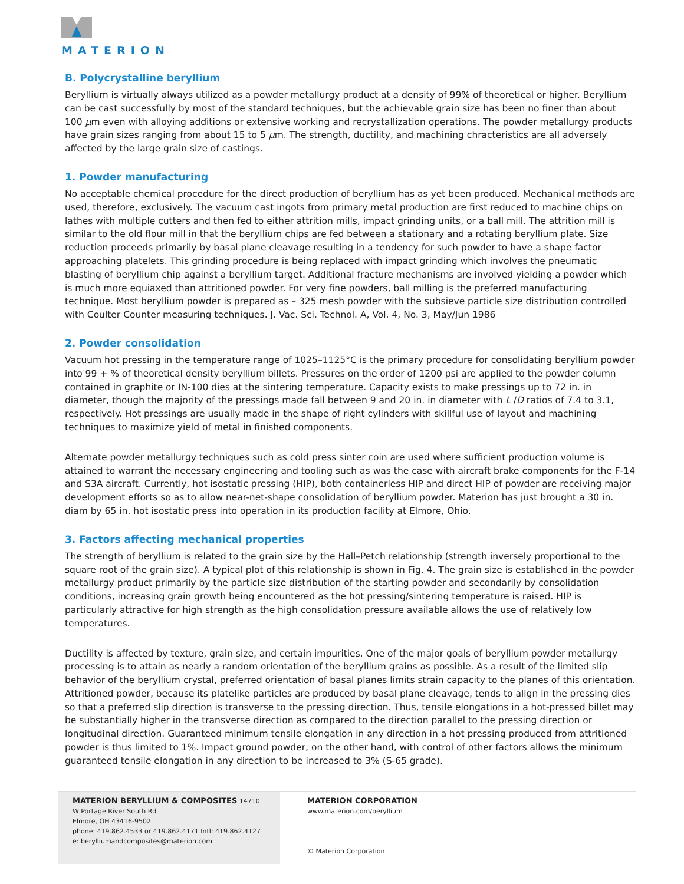MATERION
B. Polycrystalline beryllium
Beryllium is virtually always utilized as a powder metallurgy product at a density of 99% of theoretical or higher. Beryllium can be cast successfully by most of the standard techniques, but the achievable grain size has been no finer than about 100 µm even with alloying additions or extensive working and recrystallization operations. The powder metallurgy products have grain sizes ranging from about 15 to 5 µm. The strength, ductility, and machining chracteristics are all adversely affected by the large grain size of castings.
1. Powder manufacturing
No acceptable chemical procedure for the direct production of beryllium has as yet been produced. Mechanical methods are used, therefore, exclusively. The vacuum cast ingots from primary metal production are first reduced to machine chips on lathes with multiple cutters and then fed to either attrition mills, impact grinding units, or a ball mill. The attrition mill is similar to the old flour mill in that the beryllium chips are fed between a stationary and a rotating beryllium plate. Size reduction proceeds primarily by basal plane cleavage resulting in a tendency for such powder to have a shape factor approaching platelets. This grinding procedure is being replaced with impact grinding which involves the pneumatic blasting of beryllium chip against a beryllium target. Additional fracture mechanisms are involved yielding a powder which is much more equiaxed than attritioned powder. For very fine powders, ball milling is the preferred manufacturing technique. Most beryllium powder is prepared as – 325 mesh powder with the subsieve particle size distribution controlled with Coulter Counter measuring techniques. J. Vac. Sci. Technol. A, Vol. 4, No. 3, May/Jun 1986
2. Powder consolidation
Vacuum hot pressing in the temperature range of 1025–1125°C is the primary procedure for consolidating beryllium powder into 99 + % of theoretical density beryllium billets. Pressures on the order of 1200 psi are applied to the powder column contained in graphite or IN-100 dies at the sintering temperature. Capacity exists to make pressings up to 72 in. in diameter, though the majority of the pressings made fall between 9 and 20 in. in diameter with L /D ratios of 7.4 to 3.1, respectively. Hot pressings are usually made in the shape of right cylinders with skillful use of layout and machining techniques to maximize yield of metal in finished components.
Alternate powder metallurgy techniques such as cold press sinter coin are used where sufficient production volume is attained to warrant the necessary engineering and tooling such as was the case with aircraft brake components for the F-14 and S3A aircraft. Currently, hot isostatic pressing (HIP), both containerless HIP and direct HIP of powder are receiving major development efforts so as to allow near-net-shape consolidation of beryllium powder. Materion has just brought a 30 in. diam by 65 in. hot isostatic press into operation in its production facility at Elmore, Ohio.
3. Factors affecting mechanical properties
The strength of beryllium is related to the grain size by the Hall–Petch relationship (strength inversely proportional to the square root of the grain size). A typical plot of this relationship is shown in Fig. 4. The grain size is established in the powder metallurgy product primarily by the particle size distribution of the starting powder and secondarily by consolidation conditions, increasing grain growth being encountered as the hot pressing/sintering temperature is raised. HIP is particularly attractive for high strength as the high consolidation pressure available allows the use of relatively low temperatures.
Ductility is affected by texture, grain size, and certain impurities. One of the major goals of beryllium powder metallurgy processing is to attain as nearly a random orientation of the beryllium grains as possible. As a result of the limited slip behavior of the beryllium crystal, preferred orientation of basal planes limits strain capacity to the planes of this orientation. Attritioned powder, because its platelike particles are produced by basal plane cleavage, tends to align in the pressing dies so that a preferred slip direction is transverse to the pressing direction. Thus, tensile elongations in a hot-pressed billet may be substantially higher in the transverse direction as compared to the direction parallel to the pressing direction or longitudinal direction. Guaranteed minimum tensile elongation in any direction in a hot pressing produced from attritioned powder is thus limited to 1%. Impact ground powder, on the other hand, with control of other factors allows the minimum guaranteed tensile elongation in any direction to be increased to 3% (S-65 grade).
MATERION BERYLLIUM & COMPOSITES 14710
W Portage River South Rd
Elmore, OH 43416-9502
phone: 419.862.4533 or 419.862.4171 Intl: 419.862.4127
e: berylliumandcomposites@materion.com
MATERION CORPORATION
www.materion.com/beryllium
© Materion Corporation